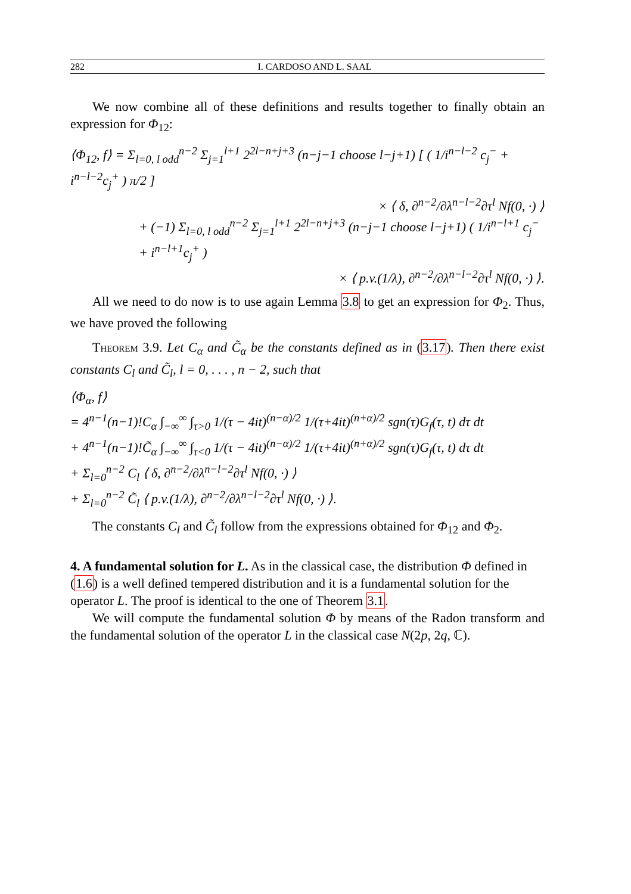282 I. CARDOSO AND L. SAAL
We now combine all of these definitions and results together to finally obtain an expression for Φ<sub>12</sub>:
⟨Φ<sub>12</sub>, f⟩ = Σ<sub>l=0, l odd</sub><sup>n−2</sup> Σ<sub>j=1</sub><sup>l+1</sup> 2<sup>2l−n+j+3</sup> (n−j−1 choose l−j+1) [ ( 1/i<sup>n−l−2</sup> c<sub>j</sub><sup>−</sup> + i<sup>n−l−2</sup>c<sub>j</sub><sup>+</sup> ) π/2 ]
× ⟨ δ, ∂<sup>n−2</sup>/∂λ<sup>n−l−2</sup>∂τ<sup>l</sup> Nf(0, ·) ⟩
+ (−1) Σ<sub>l=0, l odd</sub><sup>n−2</sup> Σ<sub>j=1</sub><sup>l+1</sup> 2<sup>2l−n+j+3</sup> (n−j−1 choose l−j+1) ( 1/i<sup>n−l+1</sup> c<sub>j</sub><sup>−</sup> + i<sup>n−l+1</sup>c<sub>j</sub><sup>+</sup> )
× ⟨ p.v.(1/λ), ∂<sup>n−2</sup>/∂λ<sup>n−l−2</sup>∂τ<sup>l</sup> Nf(0, ·) ⟩.
All we need to do now is to use again Lemma 3.8 to get an expression for Φ<sub>2</sub>. Thus, we have proved the following
Theorem 3.9. Let C<sub>α</sub> and C̃<sub>α</sub> be the constants defined as in (3.17). Then there exist constants C<sub>l</sub> and C̃<sub>l</sub>, l = 0, . . . , n − 2, such that
⟨Φ<sub>α</sub>, f⟩
= 4<sup>n−1</sup>(n−1)!C<sub>α</sub> ∫<sub>−∞</sub><sup>∞</sup> ∫<sub>τ>0</sub> 1/(τ − 4it)<sup>(n−α)/2</sup> 1/(τ+4it)<sup>(n+α)/2</sup> sgn(τ)G<sub>f</sub>(τ, t) dτ dt
+ 4<sup>n−1</sup>(n−1)!C̃<sub>α</sub> ∫<sub>−∞</sub><sup>∞</sup> ∫<sub>τ<0</sub> 1/(τ − 4it)<sup>(n−α)/2</sup> 1/(τ+4it)<sup>(n+α)/2</sup> sgn(τ)G<sub>f</sub>(τ, t) dτ dt
+ Σ<sub>l=0</sub><sup>n−2</sup> C<sub>l</sub> ⟨ δ, ∂<sup>n−2</sup>/∂λ<sup>n−l−2</sup>∂τ<sup>l</sup> Nf(0, ·) ⟩
+ Σ<sub>l=0</sub><sup>n−2</sup> C̃<sub>l</sub> ⟨ p.v.(1/λ), ∂<sup>n−2</sup>/∂λ<sup>n−l−2</sup>∂τ<sup>l</sup> Nf(0, ·) ⟩.
The constants C<sub>l</sub> and C̃<sub>l</sub> follow from the expressions obtained for Φ<sub>12</sub> and Φ<sub>2</sub>.
4. A fundamental solution for L.
As in the classical case, the distribution Φ defined in (1.6) is a well defined tempered distribution and it is a fundamental solution for the operator L. The proof is identical to the one of Theorem 3.1.
We will compute the fundamental solution Φ by means of the Radon transform and the fundamental solution of the operator L in the classical case N(2p, 2q, ℂ).